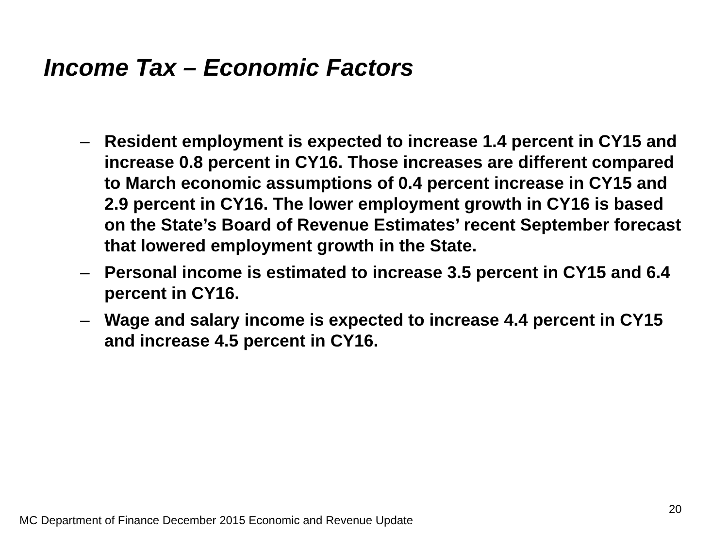Income Tax – Economic Factors
– Resident employment is expected to increase 1.4 percent in CY15 and increase 0.8 percent in CY16. Those increases are different compared to March economic assumptions of 0.4 percent increase in CY15 and 2.9 percent in CY16. The lower employment growth in CY16 is based on the State’s Board of Revenue Estimates’ recent September forecast that lowered employment growth in the State.
– Personal income is estimated to increase 3.5 percent in CY15 and 6.4 percent in CY16.
– Wage and salary income is expected to increase 4.4 percent in CY15 and increase 4.5 percent in CY16.
20
MC Department of Finance December 2015 Economic and Revenue Update